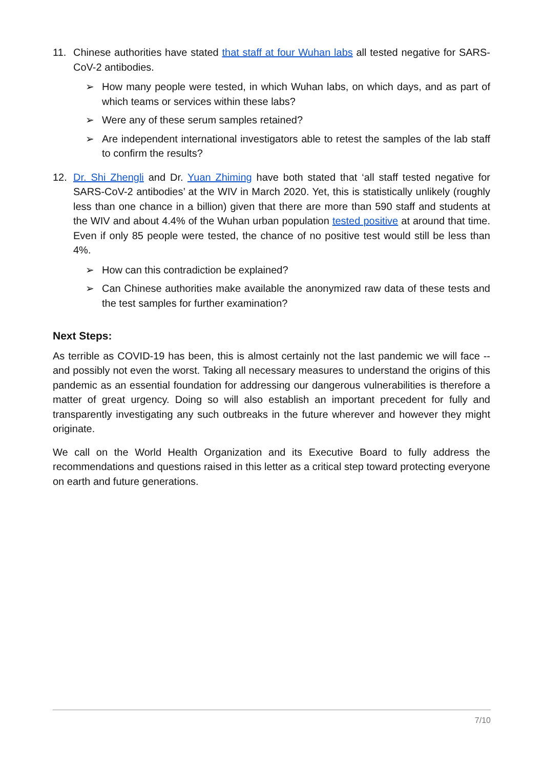11. Chinese authorities have stated that staff at four Wuhan labs all tested negative for SARS-CoV-2 antibodies.
➢ How many people were tested, in which Wuhan labs, on which days, and as part of which teams or services within these labs?
➢ Were any of these serum samples retained?
➢ Are independent international investigators able to retest the samples of the lab staff to confirm the results?
12. Dr. Shi Zhengli and Dr. Yuan Zhiming have both stated that ‘all staff tested negative for SARS-CoV-2 antibodies’ at the WIV in March 2020. Yet, this is statistically unlikely (roughly less than one chance in a billion) given that there are more than 590 staff and students at the WIV and about 4.4% of the Wuhan urban population tested positive at around that time. Even if only 85 people were tested, the chance of no positive test would still be less than 4%.
➢ How can this contradiction be explained?
➢ Can Chinese authorities make available the anonymized raw data of these tests and the test samples for further examination?
Next Steps:
As terrible as COVID-19 has been, this is almost certainly not the last pandemic we will face -- and possibly not even the worst. Taking all necessary measures to understand the origins of this pandemic as an essential foundation for addressing our dangerous vulnerabilities is therefore a matter of great urgency. Doing so will also establish an important precedent for fully and transparently investigating any such outbreaks in the future wherever and however they might originate.
We call on the World Health Organization and its Executive Board to fully address the recommendations and questions raised in this letter as a critical step toward protecting everyone on earth and future generations.
7/10